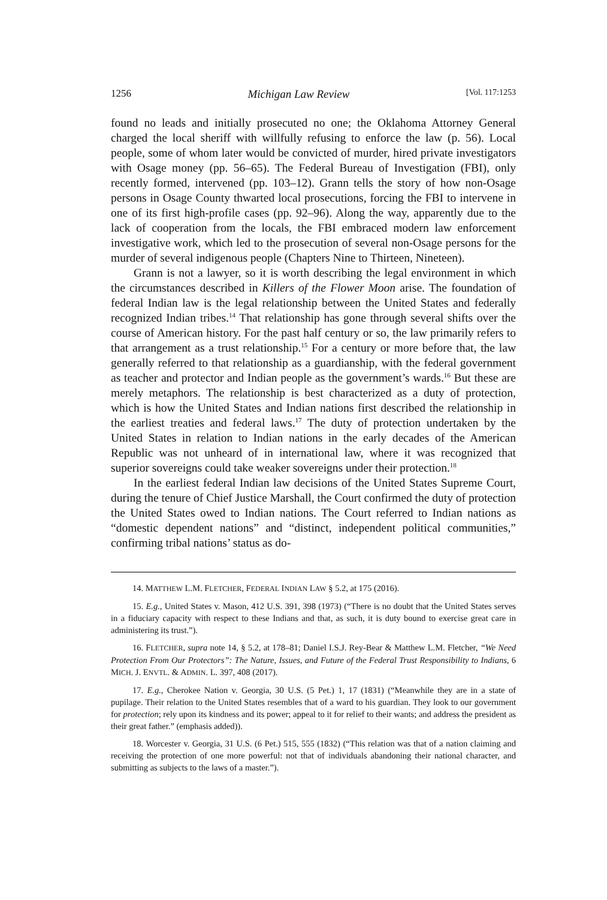1256 Michigan Law Review [Vol. 117:1253
found no leads and initially prosecuted no one; the Oklahoma Attorney General charged the local sheriff with willfully refusing to enforce the law (p. 56). Local people, some of whom later would be convicted of murder, hired private investigators with Osage money (pp. 56–65). The Federal Bureau of Investigation (FBI), only recently formed, intervened (pp. 103–12). Grann tells the story of how non-Osage persons in Osage County thwarted local prosecutions, forcing the FBI to intervene in one of its first high-profile cases (pp. 92–96). Along the way, apparently due to the lack of cooperation from the locals, the FBI embraced modern law enforcement investigative work, which led to the prosecution of several non-Osage persons for the murder of several indigenous people (Chapters Nine to Thirteen, Nineteen).
Grann is not a lawyer, so it is worth describing the legal environment in which the circumstances described in Killers of the Flower Moon arise. The foundation of federal Indian law is the legal relationship between the United States and federally recognized Indian tribes.<sup>14</sup> That relationship has gone through several shifts over the course of American history. For the past half century or so, the law primarily refers to that arrangement as a trust relationship.<sup>15</sup> For a century or more before that, the law generally referred to that relationship as a guardianship, with the federal government as teacher and protector and Indian people as the government’s wards.<sup>16</sup> But these are merely metaphors. The relationship is best characterized as a duty of protection, which is how the United States and Indian nations first described the relationship in the earliest treaties and federal laws.<sup>17</sup> The duty of protection undertaken by the United States in relation to Indian nations in the early decades of the American Republic was not unheard of in international law, where it was recognized that superior sovereigns could take weaker sovereigns under their protection.<sup>18</sup>
In the earliest federal Indian law decisions of the United States Supreme Court, during the tenure of Chief Justice Marshall, the Court confirmed the duty of protection the United States owed to Indian nations. The Court referred to Indian nations as “domestic dependent nations” and “distinct, independent political communities,” confirming tribal nations’ status as do-
14. MATTHEW L.M. FLETCHER, FEDERAL INDIAN LAW § 5.2, at 175 (2016).
15. E.g., United States v. Mason, 412 U.S. 391, 398 (1973) (“There is no doubt that the United States serves in a fiduciary capacity with respect to these Indians and that, as such, it is duty bound to exercise great care in administering its trust.”).
16. FLETCHER, supra note 14, § 5.2, at 178–81; Daniel I.S.J. Rey-Bear & Matthew L.M. Fletcher, “We Need Protection From Our Protectors”: The Nature, Issues, and Future of the Federal Trust Responsibility to Indians, 6 MICH. J. ENVTL. & ADMIN. L. 397, 408 (2017).
17. E.g., Cherokee Nation v. Georgia, 30 U.S. (5 Pet.) 1, 17 (1831) (“Meanwhile they are in a state of pupilage. Their relation to the United States resembles that of a ward to his guardian. They look to our government for protection; rely upon its kindness and its power; appeal to it for relief to their wants; and address the president as their great father.” (emphasis added)).
18. Worcester v. Georgia, 31 U.S. (6 Pet.) 515, 555 (1832) (“This relation was that of a nation claiming and receiving the protection of one more powerful: not that of individuals abandoning their national character, and submitting as subjects to the laws of a master.”).